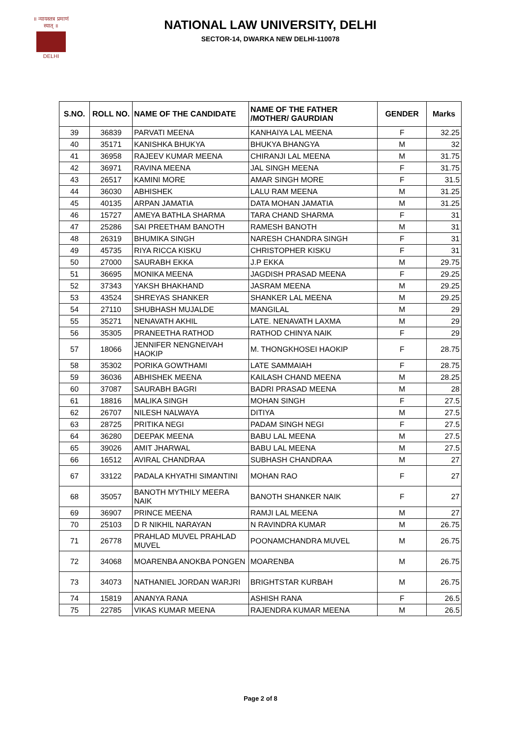॥ न्यायस्तत्र प्रमाणं स्यात् ॥
DELHI
NATIONAL LAW UNIVERSITY, DELHI
SECTOR-14, DWARKA NEW DELHI-110078
| S.NO. | ROLL NO. | NAME OF THE CANDIDATE | NAME OF THE FATHER /MOTHER/ GAURDIAN | GENDER | Marks |
| --- | --- | --- | --- | --- | --- |
| 39 | 36839 | PARVATI MEENA | KANHAIYA LAL MEENA | F | 32.25 |
| 40 | 35171 | KANISHKA BHUKYA | BHUKYA BHANGYA | M | 32 |
| 41 | 36958 | RAJEEV KUMAR MEENA | CHIRANJI LAL MEENA | M | 31.75 |
| 42 | 36971 | RAVINA MEENA | JAL SINGH MEENA | F | 31.75 |
| 43 | 26517 | KAMINI MORE | AMAR SINGH MORE | F | 31.5 |
| 44 | 36030 | ABHISHEK | LALU RAM MEENA | M | 31.25 |
| 45 | 40135 | ARPAN JAMATIA | DATA MOHAN JAMATIA | M | 31.25 |
| 46 | 15727 | AMEYA BATHLA SHARMA | TARA CHAND SHARMA | F | 31 |
| 47 | 25286 | SAI PREETHAM BANOTH | RAMESH BANOTH | M | 31 |
| 48 | 26319 | BHUMIKA SINGH | NARESH CHANDRA SINGH | F | 31 |
| 49 | 45735 | RIYA RICCA KISKU | CHRISTOPHER KISKU | F | 31 |
| 50 | 27000 | SAURABH EKKA | J.P EKKA | M | 29.75 |
| 51 | 36695 | MONIKA MEENA | JAGDISH PRASAD MEENA | F | 29.25 |
| 52 | 37343 | YAKSH BHAKHAND | JASRAM MEENA | M | 29.25 |
| 53 | 43524 | SHREYAS SHANKER | SHANKER LAL MEENA | M | 29.25 |
| 54 | 27110 | SHUBHASH MUJALDE | MANGILAL | M | 29 |
| 55 | 35271 | NENAVATH AKHIL | LATE. NENAVATH LAXMA | M | 29 |
| 56 | 35305 | PRANEETHA RATHOD | RATHOD CHINYA NAIK | F | 29 |
| 57 | 18066 | JENNIFER NENGNEIVAH HAOKIP | M. THONGKHOSEI HAOKIP | F | 28.75 |
| 58 | 35302 | PORIKA GOWTHAMI | LATE SAMMAIAH | F | 28.75 |
| 59 | 36036 | ABHISHEK MEENA | KAILASH CHAND MEENA | M | 28.25 |
| 60 | 37087 | SAURABH BAGRI | BADRI PRASAD MEENA | M | 28 |
| 61 | 18816 | MALIKA SINGH | MOHAN SINGH | F | 27.5 |
| 62 | 26707 | NILESH NALWAYA | DITIYA | M | 27.5 |
| 63 | 28725 | PRITIKA NEGI | PADAM SINGH NEGI | F | 27.5 |
| 64 | 36280 | DEEPAK MEENA | BABU LAL MEENA | M | 27.5 |
| 65 | 39026 | AMIT JHARWAL | BABU LAL MEENA | M | 27.5 |
| 66 | 16512 | AVIRAL CHANDRAA | SUBHASH CHANDRAA | M | 27 |
| 67 | 33122 | PADALA KHYATHI SIMANTINI | MOHAN RAO | F | 27 |
| 68 | 35057 | BANOTH MYTHILY MEERA NAIK | BANOTH SHANKER NAIK | F | 27 |
| 69 | 36907 | PRINCE MEENA | RAMJI LAL MEENA | M | 27 |
| 70 | 25103 | D R NIKHIL NARAYAN | N RAVINDRA KUMAR | M | 26.75 |
| 71 | 26778 | PRAHLAD MUVEL PRAHLAD MUVEL | POONAMCHANDRA MUVEL | M | 26.75 |
| 72 | 34068 | MOARENBA ANOKBA PONGEN | MOARENBA | M | 26.75 |
| 73 | 34073 | NATHANIEL JORDAN WARJRI | BRIGHTSTAR KURBAH | M | 26.75 |
| 74 | 15819 | ANANYA RANA | ASHISH RANA | F | 26.5 |
| 75 | 22785 | VIKAS KUMAR MEENA | RAJENDRA KUMAR MEENA | M | 26.5 |
Page 2 of 8